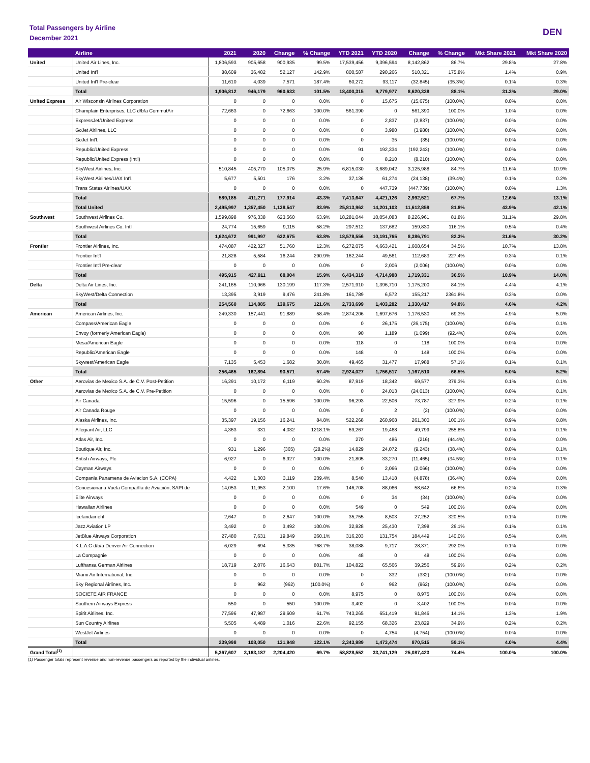Total Passengers by Airline
December 2021
DEN
| | Airline | 2021 | 2020 | Change | % Change | YTD 2021 | YTD 2020 | Change | % Change | Mkt Share 2021 | Mkt Share 2020 |
| --- | --- | --- | --- | --- | --- | --- | --- | --- | --- | --- | --- |
| United | United Air Lines, Inc. | 1,806,593 | 905,658 | 900,935 | 99.5% | 17,539,456 | 9,396,594 | 8,142,862 | 86.7% | 29.8% | 27.8% |
| | United Int'l | 88,609 | 36,482 | 52,127 | 142.9% | 800,587 | 290,266 | 510,321 | 175.8% | 1.4% | 0.9% |
| | United Int'l Pre-clear | 11,610 | 4,039 | 7,571 | 187.4% | 60,272 | 93,117 | (32,845) | (35.3%) | 0.1% | 0.3% |
| | Total | 1,906,812 | 946,179 | 960,633 | 101.5% | 18,400,315 | 9,779,977 | 8,620,338 | 88.1% | 31.3% | 29.0% |
| United Express | Air Wisconsin Airlines Corporation | 0 | 0 | 0 | 0.0% | 0 | 15,675 | (15,675) | (100.0%) | 0.0% | 0.0% |
| | Champlain Enterprises, LLC d/b/a CommutAir | 72,663 | 0 | 72,663 | 100.0% | 561,390 | 0 | 561,390 | 100.0% | 1.0% | 0.0% |
| | ExpressJet/United Express | 0 | 0 | 0 | 0.0% | 0 | 2,837 | (2,837) | (100.0%) | 0.0% | 0.0% |
| | GoJet Airlines, LLC | 0 | 0 | 0 | 0.0% | 0 | 3,980 | (3,980) | (100.0%) | 0.0% | 0.0% |
| | GoJet Int'l. | 0 | 0 | 0 | 0.0% | 0 | 35 | (35) | (100.0%) | 0.0% | 0.0% |
| | Republic/United Express | 0 | 0 | 0 | 0.0% | 91 | 192,334 | (192,243) | (100.0%) | 0.0% | 0.6% |
| | Republic/United Express (Int'l) | 0 | 0 | 0 | 0.0% | 0 | 8,210 | (8,210) | (100.0%) | 0.0% | 0.0% |
| | SkyWest Airlines, Inc. | 510,845 | 405,770 | 105,075 | 25.9% | 6,815,030 | 3,689,042 | 3,125,988 | 84.7% | 11.6% | 10.9% |
| | SkyWest Airlines/UAX Int'l. | 5,677 | 5,501 | 176 | 3.2% | 37,136 | 61,274 | (24,138) | (39.4%) | 0.1% | 0.2% |
| | Trans States Airlines/UAX | 0 | 0 | 0 | 0.0% | 0 | 447,739 | (447,739) | (100.0%) | 0.0% | 1.3% |
| | Total | 589,185 | 411,271 | 177,914 | 43.3% | 7,413,647 | 4,421,126 | 2,992,521 | 67.7% | 12.6% | 13.1% |
| | Total United | 2,495,997 | 1,357,450 | 1,138,547 | 83.9% | 25,813,962 | 14,201,103 | 11,612,859 | 81.8% | 43.9% | 42.1% |
| Southwest | Southwest Airlines Co. | 1,599,898 | 976,338 | 623,560 | 63.9% | 18,281,044 | 10,054,083 | 8,226,961 | 81.8% | 31.1% | 29.8% |
| | Southwest Airlines Co. Int'l. | 24,774 | 15,659 | 9,115 | 58.2% | 297,512 | 137,682 | 159,830 | 116.1% | 0.5% | 0.4% |
| | Total | 1,624,672 | 991,997 | 632,675 | 63.8% | 18,578,556 | 10,191,765 | 8,386,791 | 82.3% | 31.6% | 30.2% |
| Frontier | Frontier Airlines, Inc. | 474,087 | 422,327 | 51,760 | 12.3% | 6,272,075 | 4,663,421 | 1,608,654 | 34.5% | 10.7% | 13.8% |
| | Frontier Int'l | 21,828 | 5,584 | 16,244 | 290.9% | 162,244 | 49,561 | 112,683 | 227.4% | 0.3% | 0.1% |
| | Frontier Int'l Pre-clear | 0 | 0 | 0 | 0.0% | 0 | 2,006 | (2,006) | (100.0%) | 0.0% | 0.0% |
| | Total | 495,915 | 427,911 | 68,004 | 15.9% | 6,434,319 | 4,714,988 | 1,719,331 | 36.5% | 10.9% | 14.0% |
| Delta | Delta Air Lines, Inc. | 241,165 | 110,966 | 130,199 | 117.3% | 2,571,910 | 1,396,710 | 1,175,200 | 84.1% | 4.4% | 4.1% |
| | SkyWest/Delta Connection | 13,395 | 3,919 | 9,476 | 241.8% | 161,789 | 6,572 | 155,217 | 2361.8% | 0.3% | 0.0% |
| | Total | 254,560 | 114,885 | 139,675 | 121.6% | 2,733,699 | 1,403,282 | 1,330,417 | 94.8% | 4.6% | 4.2% |
| American | American Airlines, Inc. | 249,330 | 157,441 | 91,889 | 58.4% | 2,874,206 | 1,697,676 | 1,176,530 | 69.3% | 4.9% | 5.0% |
| | Compass/American Eagle | 0 | 0 | 0 | 0.0% | 0 | 26,175 | (26,175) | (100.0%) | 0.0% | 0.1% |
| | Envoy (formerly American Eagle) | 0 | 0 | 0 | 0.0% | 90 | 1,189 | (1,099) | (92.4%) | 0.0% | 0.0% |
| | Mesa/American Eagle | 0 | 0 | 0 | 0.0% | 118 | 0 | 118 | 100.0% | 0.0% | 0.0% |
| | Republic/American Eagle | 0 | 0 | 0 | 0.0% | 148 | 0 | 148 | 100.0% | 0.0% | 0.0% |
| | Skywest/American Eagle | 7,135 | 5,453 | 1,682 | 30.8% | 49,465 | 31,477 | 17,988 | 57.1% | 0.1% | 0.1% |
| | Total | 256,465 | 162,894 | 93,571 | 57.4% | 2,924,027 | 1,756,517 | 1,167,510 | 66.5% | 5.0% | 5.2% |
| Other | Aerovias de Mexico S.A. de C.V. Post-Petition | 16,291 | 10,172 | 6,119 | 60.2% | 87,919 | 18,342 | 69,577 | 379.3% | 0.1% | 0.1% |
| | Aerovias de Mexico S.A. de C.V. Pre-Petition | 0 | 0 | 0 | 0.0% | 0 | 24,013 | (24,013) | (100.0%) | 0.0% | 0.1% |
| | Air Canada | 15,596 | 0 | 15,596 | 100.0% | 96,293 | 22,506 | 73,787 | 327.9% | 0.2% | 0.1% |
| | Air Canada Rouge | 0 | 0 | 0 | 0.0% | 0 | 2 | (2) | (100.0%) | 0.0% | 0.0% |
| | Alaska Airlines, Inc. | 35,397 | 19,156 | 16,241 | 84.8% | 522,268 | 260,968 | 261,300 | 100.1% | 0.9% | 0.8% |
| | Allegiant Air, LLC | 4,363 | 331 | 4,032 | 1218.1% | 69,267 | 19,468 | 49,799 | 255.8% | 0.1% | 0.1% |
| | Atlas Air, Inc. | 0 | 0 | 0 | 0.0% | 270 | 486 | (216) | (44.4%) | 0.0% | 0.0% |
| | Boutique Air, Inc. | 931 | 1,296 | (365) | (28.2%) | 14,829 | 24,072 | (9,243) | (38.4%) | 0.0% | 0.1% |
| | British Airways, Plc | 6,927 | 0 | 6,927 | 100.0% | 21,805 | 33,270 | (11,465) | (34.5%) | 0.0% | 0.1% |
| | Cayman Airways | 0 | 0 | 0 | 0.0% | 0 | 2,066 | (2,066) | (100.0%) | 0.0% | 0.0% |
| | Compania Panamena de Aviacion S.A. (COPA) | 4,422 | 1,303 | 3,119 | 239.4% | 8,540 | 13,418 | (4,878) | (36.4%) | 0.0% | 0.0% |
| | Concesionaria Vuela Compañía de Aviación, SAPI de | 14,053 | 11,953 | 2,100 | 17.6% | 146,708 | 88,066 | 58,642 | 66.6% | 0.2% | 0.3% |
| | Elite Airways | 0 | 0 | 0 | 0.0% | 0 | 34 | (34) | (100.0%) | 0.0% | 0.0% |
| | Hawaiian Airlines | 0 | 0 | 0 | 0.0% | 549 | 0 | 549 | 100.0% | 0.0% | 0.0% |
| | Icelandair ehf | 2,647 | 0 | 2,647 | 100.0% | 35,755 | 8,503 | 27,252 | 320.5% | 0.1% | 0.0% |
| | Jazz Aviation LP | 3,492 | 0 | 3,492 | 100.0% | 32,828 | 25,430 | 7,398 | 29.1% | 0.1% | 0.1% |
| | JetBlue Airways Corporation | 27,480 | 7,631 | 19,849 | 260.1% | 316,203 | 131,754 | 184,449 | 140.0% | 0.5% | 0.4% |
| | K.L.A.C d/b/a Denver Air Connection | 6,029 | 694 | 5,335 | 768.7% | 38,088 | 9,717 | 28,371 | 292.0% | 0.1% | 0.0% |
| | La Compagnie | 0 | 0 | 0 | 0.0% | 48 | 0 | 48 | 100.0% | 0.0% | 0.0% |
| | Lufthansa German Airlines | 18,719 | 2,076 | 16,643 | 801.7% | 104,822 | 65,566 | 39,256 | 59.9% | 0.2% | 0.2% |
| | Miami Air International, Inc. | 0 | 0 | 0 | 0.0% | 0 | 332 | (332) | (100.0%) | 0.0% | 0.0% |
| | Sky Regional Airlines, Inc. | 0 | 962 | (962) | (100.0%) | 0 | 962 | (962) | (100.0%) | 0.0% | 0.0% |
| | SOCIETE AIR FRANCE | 0 | 0 | 0 | 0.0% | 8,975 | 0 | 8,975 | 100.0% | 0.0% | 0.0% |
| | Southern Airways Express | 550 | 0 | 550 | 100.0% | 3,402 | 0 | 3,402 | 100.0% | 0.0% | 0.0% |
| | Spirit Airlines, Inc. | 77,596 | 47,987 | 29,609 | 61.7% | 743,265 | 651,419 | 91,846 | 14.1% | 1.3% | 1.9% |
| | Sun Country Airlines | 5,505 | 4,489 | 1,016 | 22.6% | 92,155 | 68,326 | 23,829 | 34.9% | 0.2% | 0.2% |
| | WestJet Airlines | 0 | 0 | 0 | 0.0% | 0 | 4,754 | (4,754) | (100.0%) | 0.0% | 0.0% |
| | Total | 239,998 | 108,050 | 131,948 | 122.1% | 2,343,989 | 1,473,474 | 870,515 | 59.1% | 4.0% | 4.4% |
| Grand Total<sup>(1)</sup> | | 5,367,607 | 3,163,187 | 2,204,420 | 69.7% | 58,828,552 | 33,741,129 | 25,087,423 | 74.4% | 100.0% | 100.0% |
(1) Passenger totals represent revenue and non-revenue passengers as reported by the individual airlines.